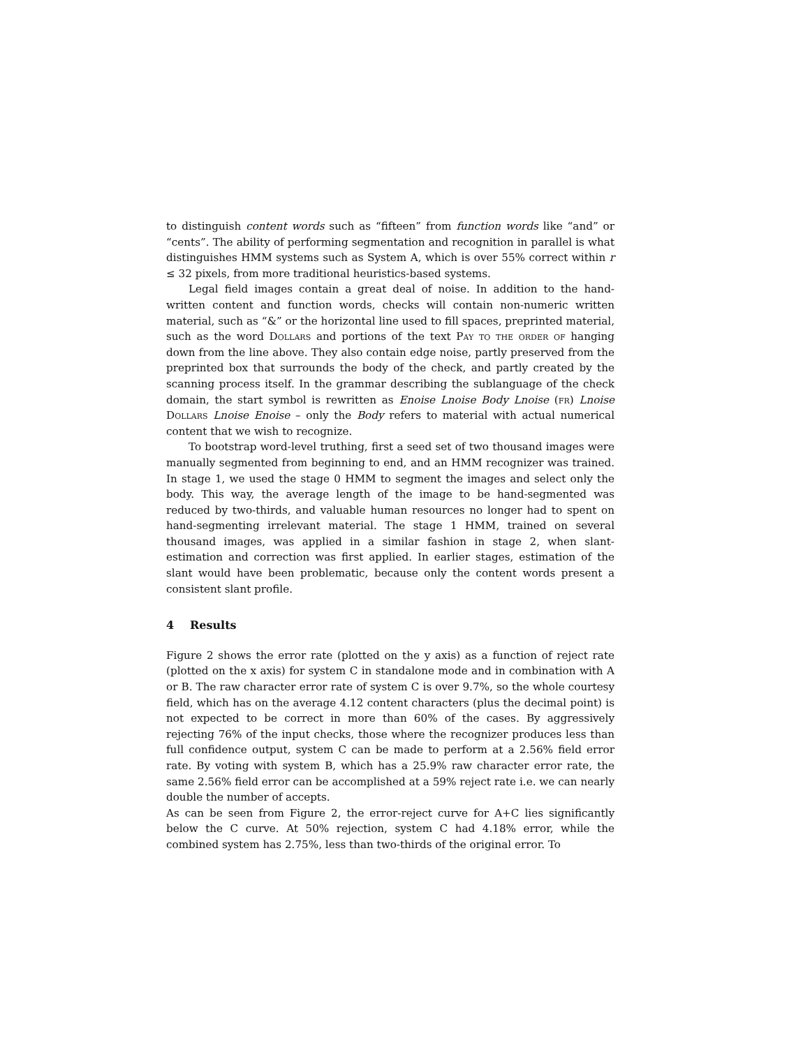to distinguish content words such as “fifteen” from function words like “and” or “cents”. The ability of performing segmentation and recognition in parallel is what distinguishes HMM systems such as System A, which is over 55% correct within r ≤ 32 pixels, from more traditional heuristics-based systems.
Legal field images contain a great deal of noise. In addition to the hand-written content and function words, checks will contain non-numeric written material, such as “&” or the horizontal line used to fill spaces, preprinted material, such as the word Dollars and portions of the text Pay to the order of hanging down from the line above. They also contain edge noise, partly preserved from the preprinted box that surrounds the body of the check, and partly created by the scanning process itself. In the grammar describing the sublanguage of the check domain, the start symbol is rewritten as Enoise Lnoise Body Lnoise (fr) Lnoise Dollars Lnoise Enoise – only the Body refers to material with actual numerical content that we wish to recognize.
To bootstrap word-level truthing, first a seed set of two thousand images were manually segmented from beginning to end, and an HMM recognizer was trained. In stage 1, we used the stage 0 HMM to segment the images and select only the body. This way, the average length of the image to be hand-segmented was reduced by two-thirds, and valuable human resources no longer had to spent on hand-segmenting irrelevant material. The stage 1 HMM, trained on several thousand images, was applied in a similar fashion in stage 2, when slant-estimation and correction was first applied. In earlier stages, estimation of the slant would have been problematic, because only the content words present a consistent slant profile.
4 Results
Figure 2 shows the error rate (plotted on the y axis) as a function of reject rate (plotted on the x axis) for system C in standalone mode and in combination with A or B. The raw character error rate of system C is over 9.7%, so the whole courtesy field, which has on the average 4.12 content characters (plus the decimal point) is not expected to be correct in more than 60% of the cases. By aggressively rejecting 76% of the input checks, those where the recognizer produces less than full confidence output, system C can be made to perform at a 2.56% field error rate. By voting with system B, which has a 25.9% raw character error rate, the same 2.56% field error can be accomplished at a 59% reject rate i.e. we can nearly double the number of accepts.
As can be seen from Figure 2, the error-reject curve for A+C lies significantly below the C curve. At 50% rejection, system C had 4.18% error, while the combined system has 2.75%, less than two-thirds of the original error. To